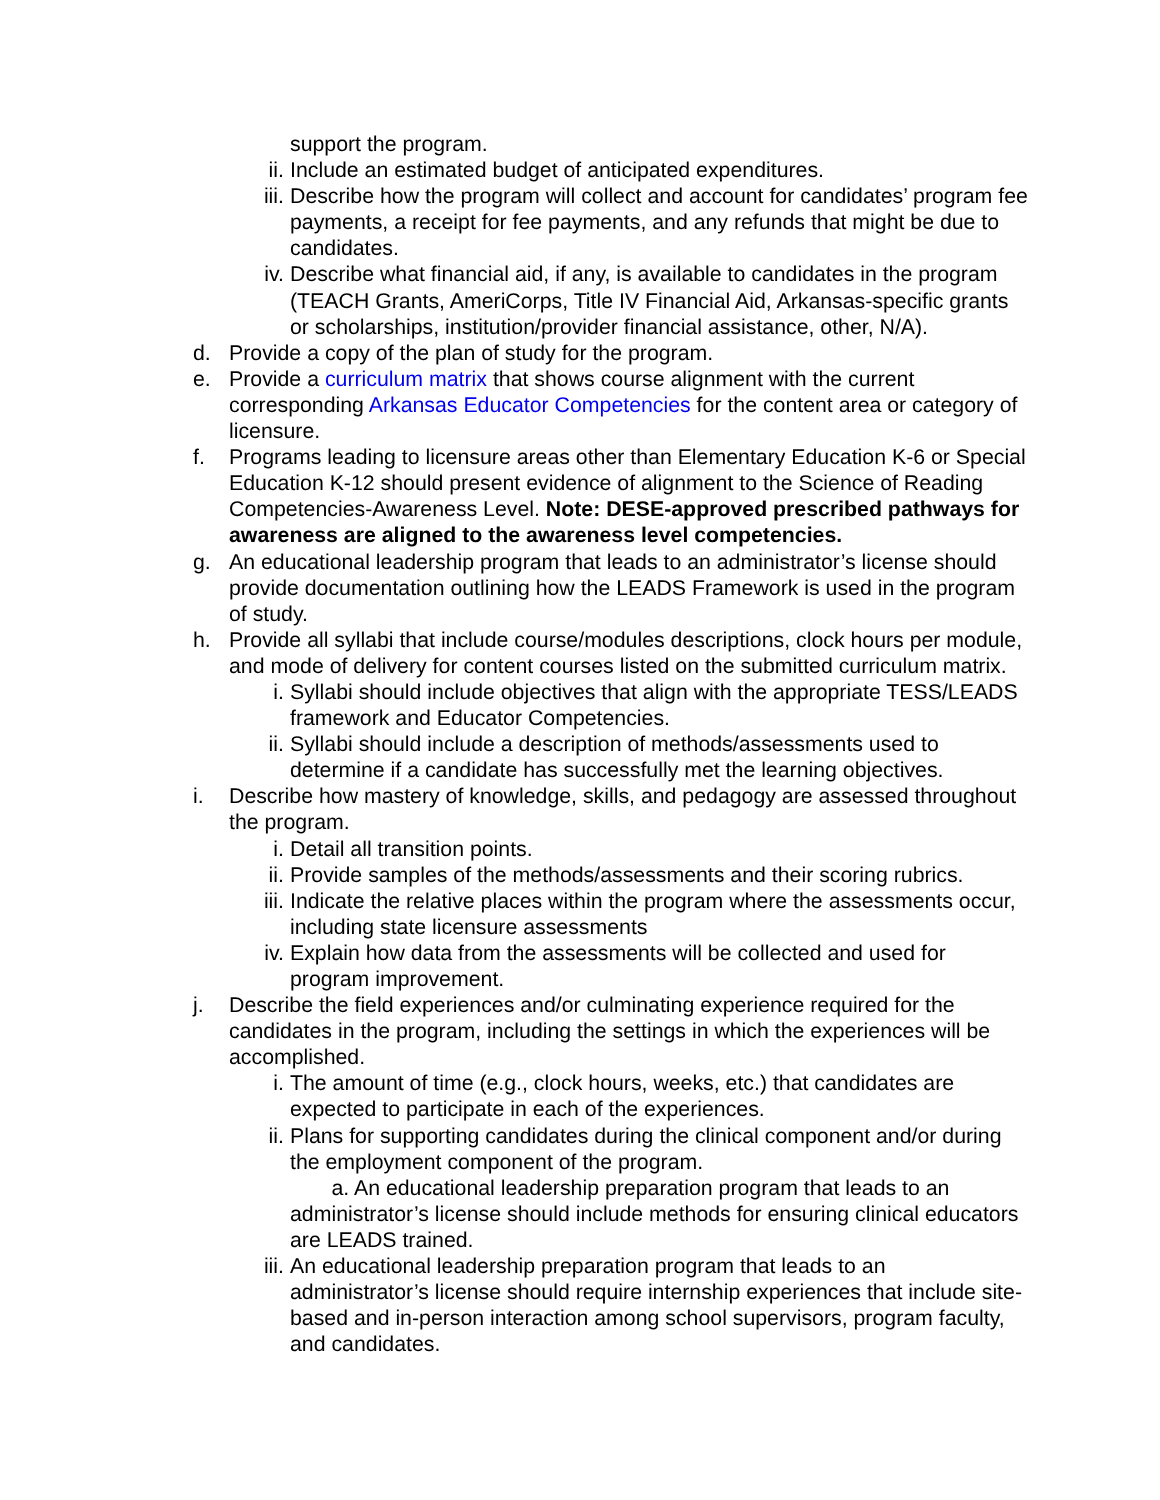support the program.
ii. Include an estimated budget of anticipated expenditures.
iii.
Describe how the program will collect and account for candidates’ program fee payments, a receipt for fee payments, and any refunds that might be due to candidates.
iv. Describe what financial aid, if any, is available to candidates in the program (TEACH Grants, AmeriCorps, Title IV Financial Aid, Arkansas-specific grants or scholarships, institution/provider financial assistance, other, N/A).
d. Provide a copy of the plan of study for the program.
e. Provide a curriculum matrix that shows course alignment with the current corresponding Arkansas Educator Competencies for the content area or category of licensure.
f. Programs leading to licensure areas other than Elementary Education K-6 or Special Education K-12 should present evidence of alignment to the Science of Reading Competencies-Awareness Level. Note: DESE-approved prescribed pathways for awareness are aligned to the awareness level competencies.
g. An educational leadership program that leads to an administrator’s license should provide documentation outlining how the LEADS Framework is used in the program of study.
h. Provide all syllabi that include course/modules descriptions, clock hours per module, and mode of delivery for content courses listed on the submitted curriculum matrix.
i. Syllabi should include objectives that align with the appropriate TESS/LEADS framework and Educator Competencies.
ii. Syllabi should include a description of methods/assessments used to determine if a candidate has successfully met the learning objectives.
i. Describe how mastery of knowledge, skills, and pedagogy are assessed throughout the program.
i. Detail all transition points.
ii. Provide samples of the methods/assessments and their scoring rubrics.
iii.
Indicate the relative places within the program where the assessments occur, including state licensure assessments
iv. Explain how data from the assessments will be collected and used for program improvement.
j. Describe the field experiences and/or culminating experience required for the candidates in the program, including the settings in which the experiences will be accomplished.
i. The amount of time (e.g., clock hours, weeks, etc.) that candidates are expected to participate in each of the experiences.
ii. Plans for supporting candidates during the clinical component and/or during the employment component of the program.
a. An educational leadership preparation program that leads to an administrator’s license should include methods for ensuring clinical educators are LEADS trained.
iii.
An educational leadership preparation program that leads to an administrator’s license should require internship experiences that include site-based and in-person interaction among school supervisors, program faculty, and candidates.